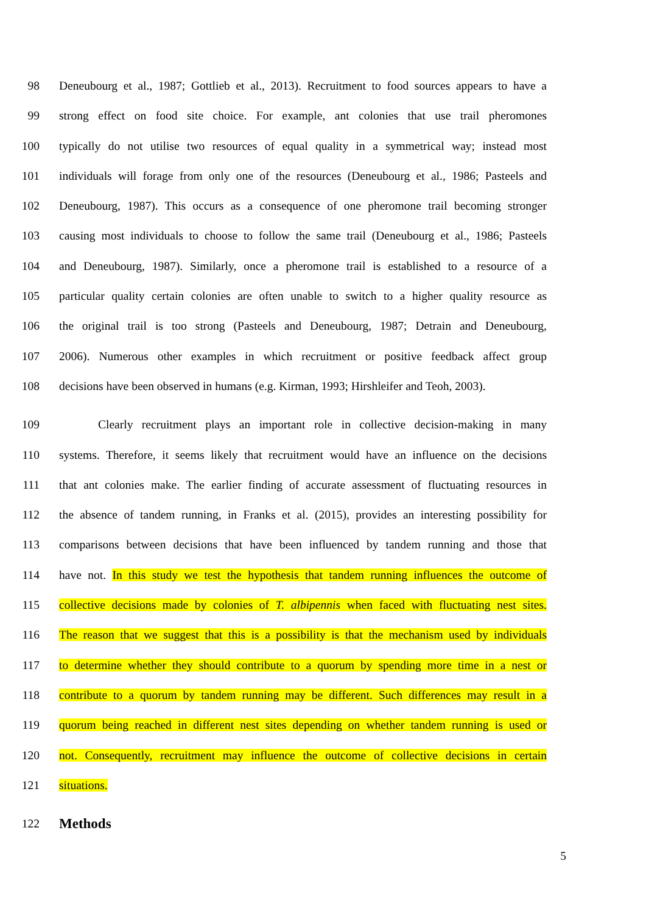98 Deneubourg et al., 1987; Gottlieb et al., 2013). Recruitment to food sources appears to have a
99 strong effect on food site choice. For example, ant colonies that use trail pheromones
100 typically do not utilise two resources of equal quality in a symmetrical way; instead most
101 individuals will forage from only one of the resources (Deneubourg et al., 1986; Pasteels and
102 Deneubourg, 1987). This occurs as a consequence of one pheromone trail becoming stronger
103 causing most individuals to choose to follow the same trail (Deneubourg et al., 1986; Pasteels
104 and Deneubourg, 1987). Similarly, once a pheromone trail is established to a resource of a
105 particular quality certain colonies are often unable to switch to a higher quality resource as
106 the original trail is too strong (Pasteels and Deneubourg, 1987; Detrain and Deneubourg,
107 2006). Numerous other examples in which recruitment or positive feedback affect group
108 decisions have been observed in humans (e.g. Kirman, 1993; Hirshleifer and Teoh, 2003).
109 Clearly recruitment plays an important role in collective decision-making in many
110 systems. Therefore, it seems likely that recruitment would have an influence on the decisions
111 that ant colonies make. The earlier finding of accurate assessment of fluctuating resources in
112 the absence of tandem running, in Franks et al. (2015), provides an interesting possibility for
113 comparisons between decisions that have been influenced by tandem running and those that
114 have not. In this study we test the hypothesis that tandem running influences the outcome of
115 collective decisions made by colonies of T. albipennis when faced with fluctuating nest sites.
116 The reason that we suggest that this is a possibility is that the mechanism used by individuals
117 to determine whether they should contribute to a quorum by spending more time in a nest or
118 contribute to a quorum by tandem running may be different. Such differences may result in a
119 quorum being reached in different nest sites depending on whether tandem running is used or
120 not. Consequently, recruitment may influence the outcome of collective decisions in certain
121 situations.
122
Methods
5